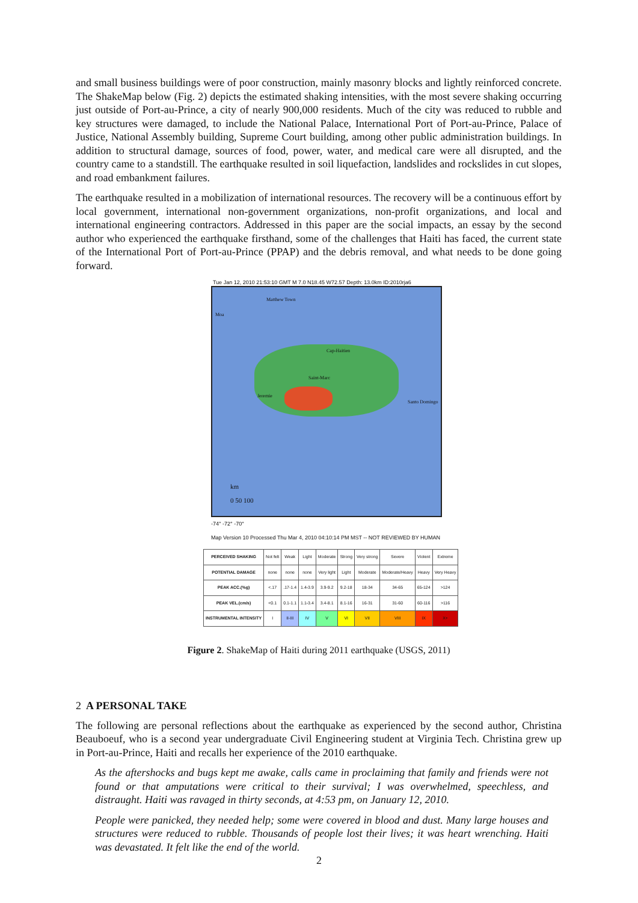and small business buildings were of poor construction, mainly masonry blocks and lightly reinforced concrete. The ShakeMap below (Fig. 2) depicts the estimated shaking intensities, with the most severe shaking occurring just outside of Port-au-Prince, a city of nearly 900,000 residents. Much of the city was reduced to rubble and key structures were damaged, to include the National Palace, International Port of Port-au-Prince, Palace of Justice, National Assembly building, Supreme Court building, among other public administration buildings. In addition to structural damage, sources of food, power, water, and medical care were all disrupted, and the country came to a standstill. The earthquake resulted in soil liquefaction, landslides and rockslides in cut slopes, and road embankment failures.
The earthquake resulted in a mobilization of international resources. The recovery will be a continuous effort by local government, international non-government organizations, non-profit organizations, and local and international engineering contractors. Addressed in this paper are the social impacts, an essay by the second author who experienced the earthquake firsthand, some of the challenges that Haiti has faced, the current state of the International Port of Port-au-Prince (PPAP) and the debris removal, and what needs to be done going forward.
Tue Jan 12, 2010 21:53:10 GMT M 7.0 N18.45 W72.57 Depth: 13.0km ID:2010rja6
Matthew Town
Moa
Cap-Haitien
Saint-Marc
Jeremie
Santo Domingo
km
0 50 100
-74° -72° -70°
Map Version 10 Processed Thu Mar 4, 2010 04:10:14 PM MST -- NOT REVIEWED BY HUMAN
| PERCEIVED SHAKING | Not felt | Weak | Light | Moderate | Strong | Very strong | Severe | Violent | Extreme |
| POTENTIAL DAMAGE | none | none | none | Very light | Light | Moderate | Moderate/Heavy | Heavy | Very Heavy |
| PEAK ACC.(%g) | <.17 | .17-1.4 | 1.4-3.9 | 3.9-9.2 | 9.2-18 | 18-34 | 34-65 | 65-124 | >124 |
| PEAK VEL.(cm/s) | <0.1 | 0.1-1.1 | 1.1-3.4 | 3.4-8.1 | 8.1-16 | 16-31 | 31-60 | 60-116 | >116 |
| INSTRUMENTAL INTENSITY | I | II-III | IV | V | VI | VII | VIII | IX | X+ |
Figure 2. ShakeMap of Haiti during 2011 earthquake (USGS, 2011)
2 A PERSONAL TAKE
The following are personal reflections about the earthquake as experienced by the second author, Christina Beauboeuf, who is a second year undergraduate Civil Engineering student at Virginia Tech. Christina grew up in Port-au-Prince, Haiti and recalls her experience of the 2010 earthquake.
As the aftershocks and bugs kept me awake, calls came in proclaiming that family and friends were not found or that amputations were critical to their survival; I was overwhelmed, speechless, and distraught. Haiti was ravaged in thirty seconds, at 4:53 pm, on January 12, 2010.
People were panicked, they needed help; some were covered in blood and dust. Many large houses and structures were reduced to rubble. Thousands of people lost their lives; it was heart wrenching. Haiti was devastated. It felt like the end of the world.
2